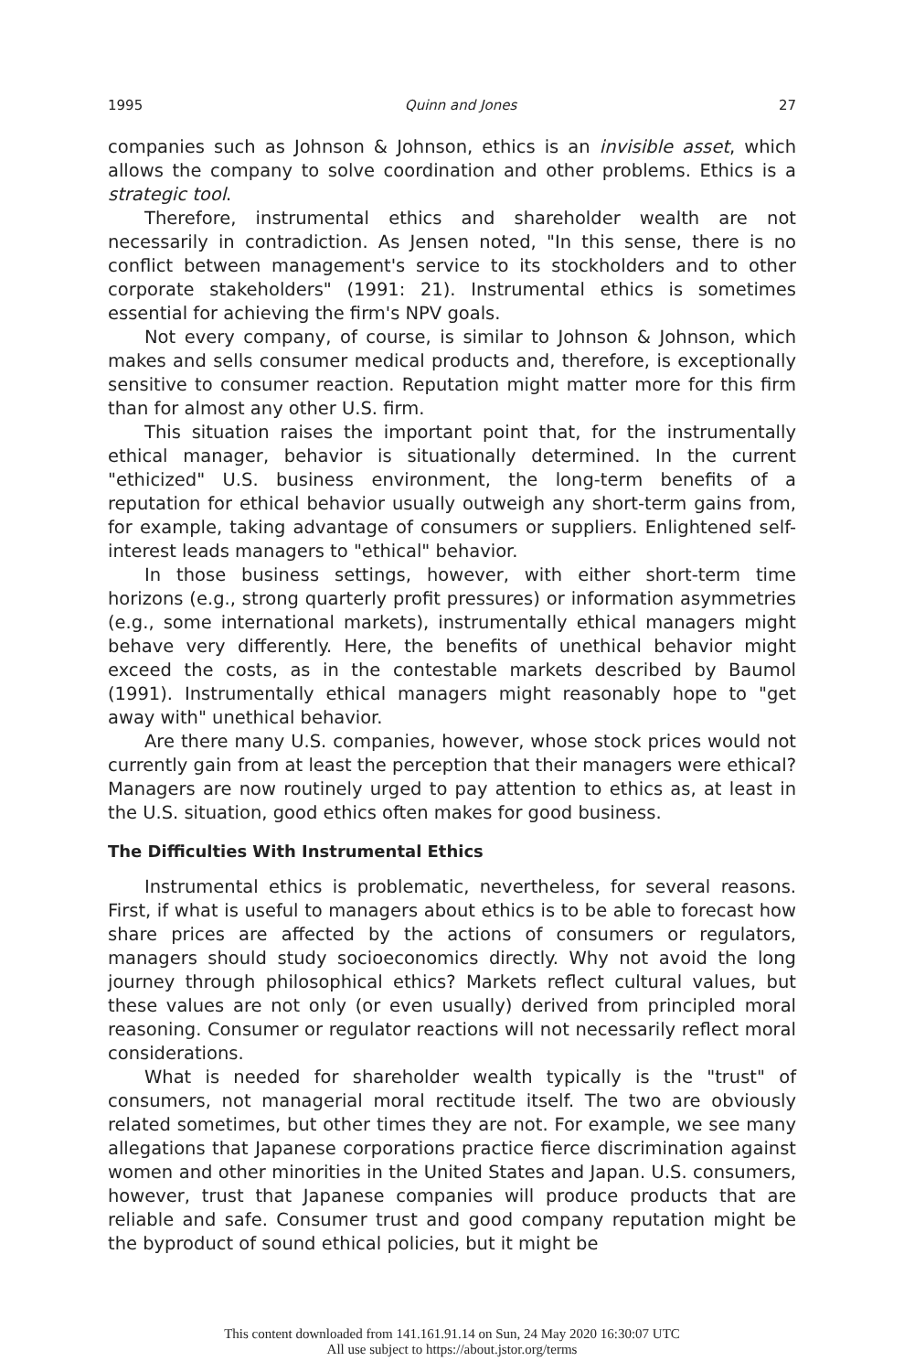1995 Quinn and Jones 27
companies such as Johnson & Johnson, ethics is an invisible asset, which allows the company to solve coordination and other problems. Ethics is a strategic tool.
Therefore, instrumental ethics and shareholder wealth are not necessarily in contradiction. As Jensen noted, "In this sense, there is no conflict between management's service to its stockholders and to other corporate stakeholders" (1991: 21). Instrumental ethics is sometimes essential for achieving the firm's NPV goals.
Not every company, of course, is similar to Johnson & Johnson, which makes and sells consumer medical products and, therefore, is exceptionally sensitive to consumer reaction. Reputation might matter more for this firm than for almost any other U.S. firm.
This situation raises the important point that, for the instrumentally ethical manager, behavior is situationally determined. In the current "ethicized" U.S. business environment, the long-term benefits of a reputation for ethical behavior usually outweigh any short-term gains from, for example, taking advantage of consumers or suppliers. Enlightened self-interest leads managers to "ethical" behavior.
In those business settings, however, with either short-term time horizons (e.g., strong quarterly profit pressures) or information asymmetries (e.g., some international markets), instrumentally ethical managers might behave very differently. Here, the benefits of unethical behavior might exceed the costs, as in the contestable markets described by Baumol (1991). Instrumentally ethical managers might reasonably hope to "get away with" unethical behavior.
Are there many U.S. companies, however, whose stock prices would not currently gain from at least the perception that their managers were ethical? Managers are now routinely urged to pay attention to ethics as, at least in the U.S. situation, good ethics often makes for good business.
The Difficulties With Instrumental Ethics
Instrumental ethics is problematic, nevertheless, for several reasons. First, if what is useful to managers about ethics is to be able to forecast how share prices are affected by the actions of consumers or regulators, managers should study socioeconomics directly. Why not avoid the long journey through philosophical ethics? Markets reflect cultural values, but these values are not only (or even usually) derived from principled moral reasoning. Consumer or regulator reactions will not necessarily reflect moral considerations.
What is needed for shareholder wealth typically is the "trust" of consumers, not managerial moral rectitude itself. The two are obviously related sometimes, but other times they are not. For example, we see many allegations that Japanese corporations practice fierce discrimination against women and other minorities in the United States and Japan. U.S. consumers, however, trust that Japanese companies will produce products that are reliable and safe. Consumer trust and good company reputation might be the byproduct of sound ethical policies, but it might be
This content downloaded from 141.161.91.14 on Sun, 24 May 2020 16:30:07 UTC
All use subject to https://about.jstor.org/terms